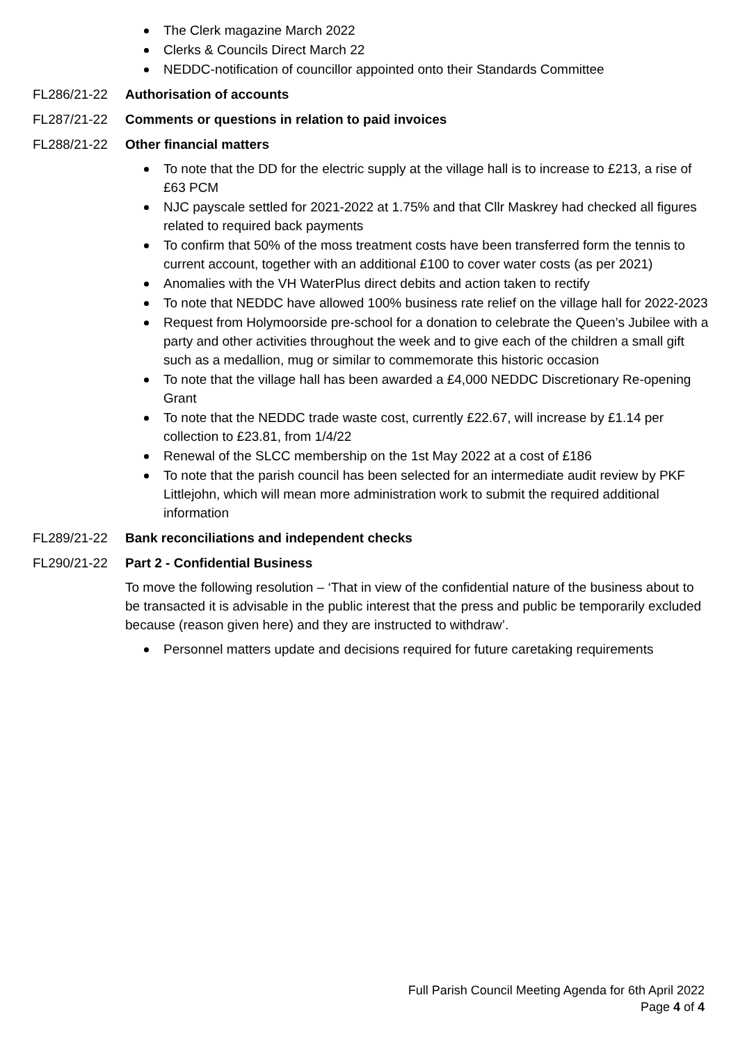The Clerk magazine March 2022
Clerks & Councils Direct March 22
NEDDC-notification of councillor appointed onto their Standards Committee
FL286/21-22 Authorisation of accounts
FL287/21-22 Comments or questions in relation to paid invoices
FL288/21-22 Other financial matters
To note that the DD for the electric supply at the village hall is to increase to £213, a rise of £63 PCM
NJC payscale settled for 2021-2022 at 1.75% and that Cllr Maskrey had checked all figures related to required back payments
To confirm that 50% of the moss treatment costs have been transferred form the tennis to current account, together with an additional £100 to cover water costs (as per 2021)
Anomalies with the VH WaterPlus direct debits and action taken to rectify
To note that NEDDC have allowed 100% business rate relief on the village hall for 2022-2023
Request from Holymoorside pre-school for a donation to celebrate the Queen’s Jubilee with a party and other activities throughout the week and to give each of the children a small gift such as a medallion, mug or similar to commemorate this historic occasion
To note that the village hall has been awarded a £4,000 NEDDC Discretionary Re-opening Grant
To note that the NEDDC trade waste cost, currently £22.67, will increase by £1.14 per collection to £23.81, from 1/4/22
Renewal of the SLCC membership on the 1st May 2022 at a cost of £186
To note that the parish council has been selected for an intermediate audit review by PKF Littlejohn, which will mean more administration work to submit the required additional information
FL289/21-22 Bank reconciliations and independent checks
FL290/21-22 Part 2 - Confidential Business
To move the following resolution – ‘That in view of the confidential nature of the business about to be transacted it is advisable in the public interest that the press and public be temporarily excluded because (reason given here) and they are instructed to withdraw’.
Personnel matters update and decisions required for future caretaking requirements
Full Parish Council Meeting Agenda for 6th April 2022
Page 4 of 4